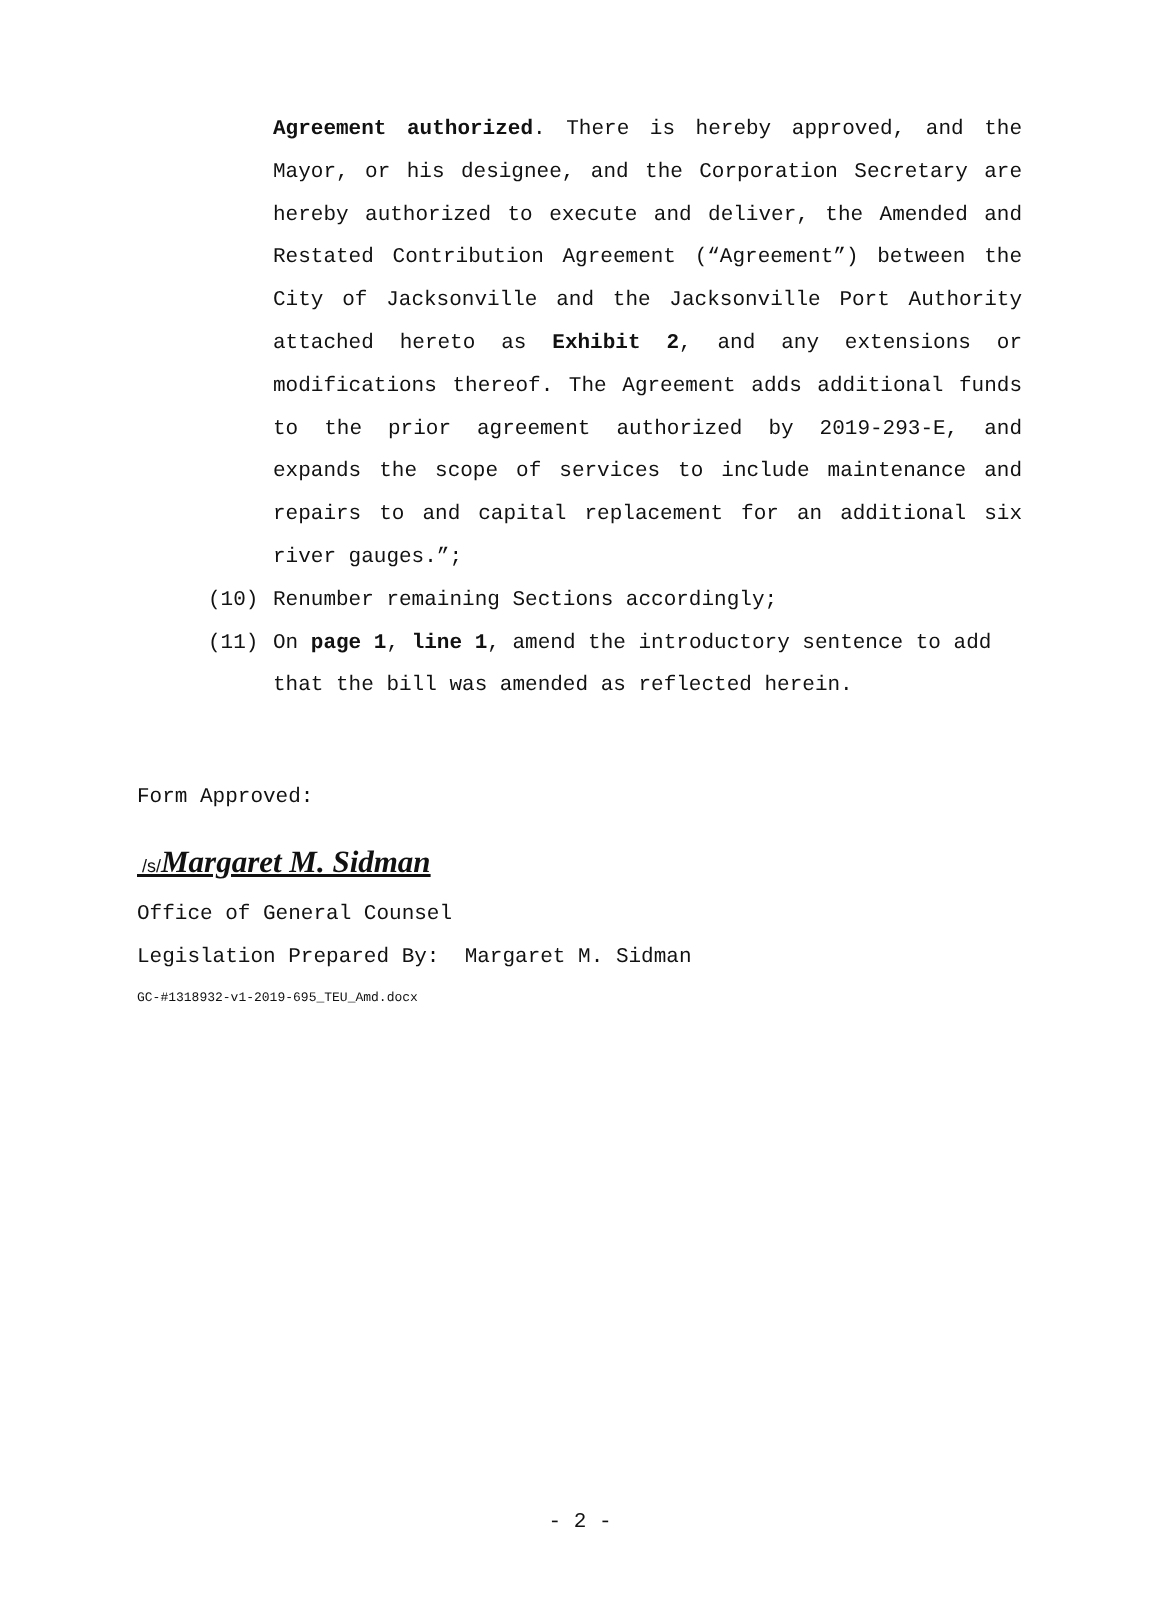Agreement authorized. There is hereby approved, and the Mayor, or his designee, and the Corporation Secretary are hereby authorized to execute and deliver, the Amended and Restated Contribution Agreement (“Agreement”) between the City of Jacksonville and the Jacksonville Port Authority attached hereto as Exhibit 2, and any extensions or modifications thereof. The Agreement adds additional funds to the prior agreement authorized by 2019-293-E, and expands the scope of services to include maintenance and repairs to and capital replacement for an additional six river gauges.”;
(10) Renumber remaining Sections accordingly;
(11) On page 1, line 1, amend the introductory sentence to add that the bill was amended as reflected herein.
Form Approved:
/s/Margaret M. Sidman
Office of General Counsel
Legislation Prepared By: Margaret M. Sidman
GC-#1318932-v1-2019-695_TEU_Amd.docx
- 2 -